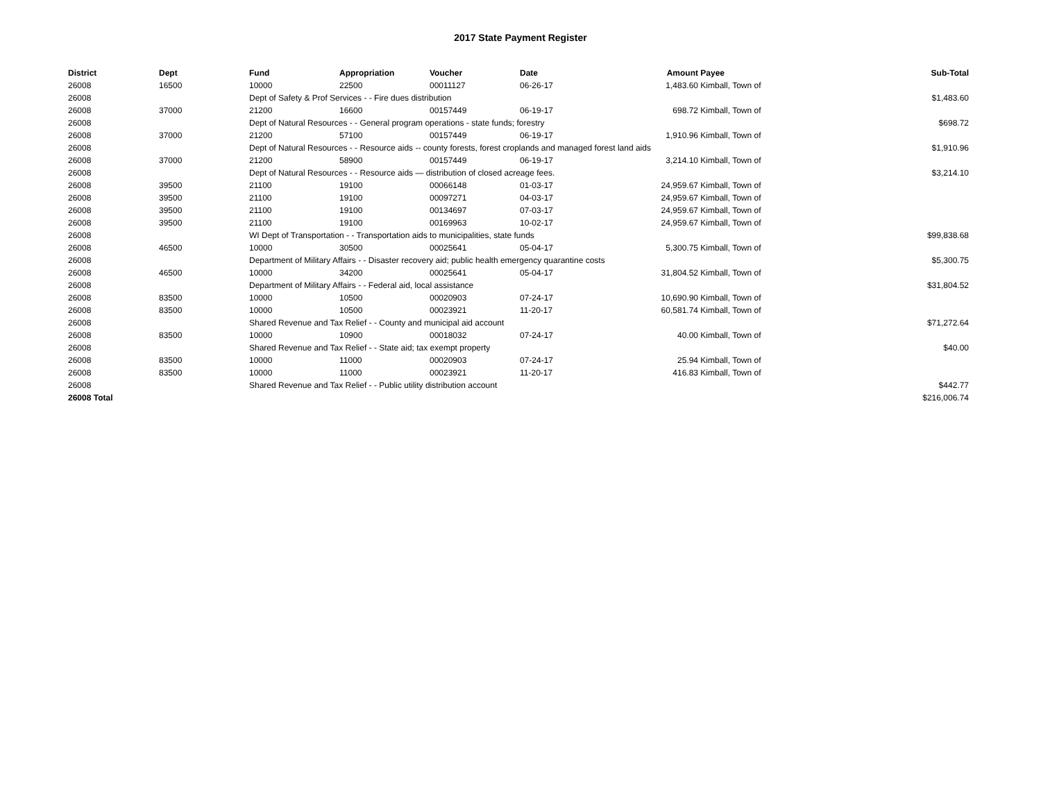2017 State Payment Register
| District | Dept | Fund | Appropriation | Voucher | Date | Amount | Payee | Sub-Total |
| --- | --- | --- | --- | --- | --- | --- | --- | --- |
| 26008 | 16500 | 10000 | 22500 | 00011127 | 06-26-17 | 1,483.60 | Kimball, Town of | |
| 26008 | | Dept of Safety & Prof Services - - Fire dues distribution | | | | | | $1,483.60 |
| 26008 | 37000 | 21200 | 16600 | 00157449 | 06-19-17 | 698.72 | Kimball, Town of | |
| 26008 | | Dept of Natural Resources - - General program operations - state funds; forestry | | | | | | $698.72 |
| 26008 | 37000 | 21200 | 57100 | 00157449 | 06-19-17 | 1,910.96 | Kimball, Town of | |
| 26008 | | Dept of Natural Resources - - Resource aids -- county forests, forest croplands and managed forest land aids | | | | | | $1,910.96 |
| 26008 | 37000 | 21200 | 58900 | 00157449 | 06-19-17 | 3,214.10 | Kimball, Town of | |
| 26008 | | Dept of Natural Resources - - Resource aids — distribution of closed acreage fees. | | | | | | $3,214.10 |
| 26008 | 39500 | 21100 | 19100 | 00066148 | 01-03-17 | 24,959.67 | Kimball, Town of | |
| 26008 | 39500 | 21100 | 19100 | 00097271 | 04-03-17 | 24,959.67 | Kimball, Town of | |
| 26008 | 39500 | 21100 | 19100 | 00134697 | 07-03-17 | 24,959.67 | Kimball, Town of | |
| 26008 | 39500 | 21100 | 19100 | 00169963 | 10-02-17 | 24,959.67 | Kimball, Town of | |
| 26008 | | WI Dept of Transportation - - Transportation aids to municipalities, state funds | | | | | | $99,838.68 |
| 26008 | 46500 | 10000 | 30500 | 00025641 | 05-04-17 | 5,300.75 | Kimball, Town of | |
| 26008 | | Department of Military Affairs - - Disaster recovery aid; public health emergency quarantine costs | | | | | | $5,300.75 |
| 26008 | 46500 | 10000 | 34200 | 00025641 | 05-04-17 | 31,804.52 | Kimball, Town of | |
| 26008 | | Department of Military Affairs - - Federal aid, local assistance | | | | | | $31,804.52 |
| 26008 | 83500 | 10000 | 10500 | 00020903 | 07-24-17 | 10,690.90 | Kimball, Town of | |
| 26008 | 83500 | 10000 | 10500 | 00023921 | 11-20-17 | 60,581.74 | Kimball, Town of | |
| 26008 | | Shared Revenue and Tax Relief - - County and municipal aid account | | | | | | $71,272.64 |
| 26008 | 83500 | 10000 | 10900 | 00018032 | 07-24-17 | 40.00 | Kimball, Town of | |
| 26008 | | Shared Revenue and Tax Relief - - State aid; tax exempt property | | | | | | $40.00 |
| 26008 | 83500 | 10000 | 11000 | 00020903 | 07-24-17 | 25.94 | Kimball, Town of | |
| 26008 | 83500 | 10000 | 11000 | 00023921 | 11-20-17 | 416.83 | Kimball, Town of | |
| 26008 | | Shared Revenue and Tax Relief - - Public utility distribution account | | | | | | $442.77 |
| 26008 Total | | | | | | | | $216,006.74 |